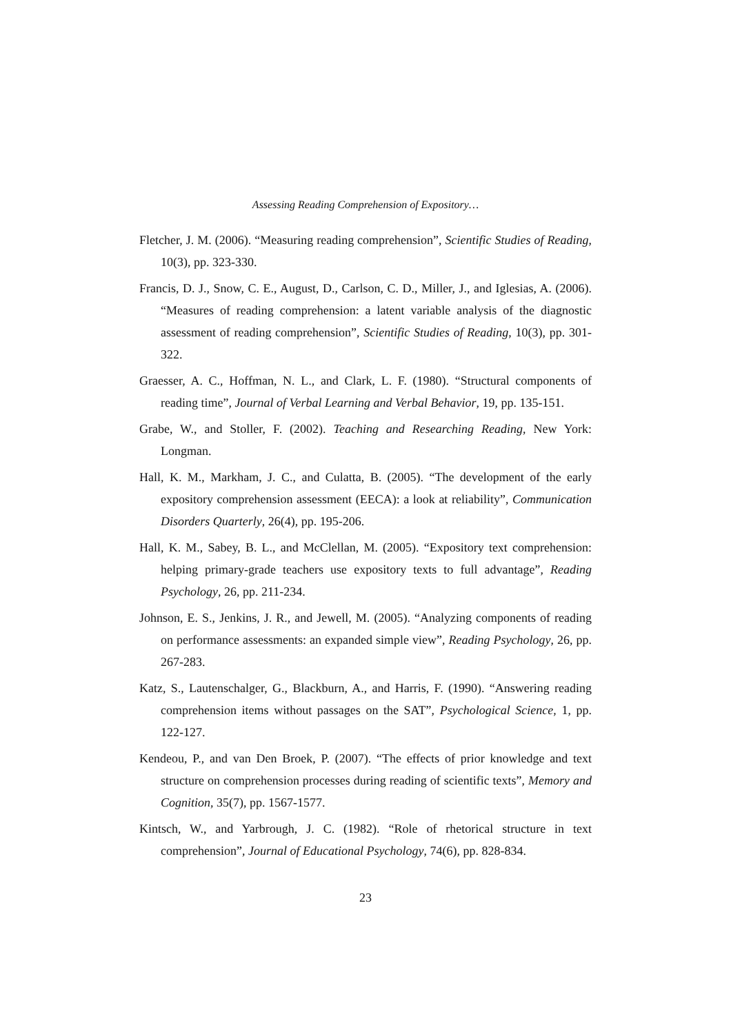Assessing Reading Comprehension of Expository…
Fletcher, J. M. (2006). “Measuring reading comprehension”, Scientific Studies of Reading, 10(3), pp. 323-330.
Francis, D. J., Snow, C. E., August, D., Carlson, C. D., Miller, J., and Iglesias, A. (2006). “Measures of reading comprehension: a latent variable analysis of the diagnostic assessment of reading comprehension”, Scientific Studies of Reading, 10(3), pp. 301-322.
Graesser, A. C., Hoffman, N. L., and Clark, L. F. (1980). “Structural components of reading time”, Journal of Verbal Learning and Verbal Behavior, 19, pp. 135-151.
Grabe, W., and Stoller, F. (2002). Teaching and Researching Reading, New York: Longman.
Hall, K. M., Markham, J. C., and Culatta, B. (2005). “The development of the early expository comprehension assessment (EECA): a look at reliability”, Communication Disorders Quarterly, 26(4), pp. 195-206.
Hall, K. M., Sabey, B. L., and McClellan, M. (2005). “Expository text comprehension: helping primary-grade teachers use expository texts to full advantage”, Reading Psychology, 26, pp. 211-234.
Johnson, E. S., Jenkins, J. R., and Jewell, M. (2005). “Analyzing components of reading on performance assessments: an expanded simple view”, Reading Psychology, 26, pp. 267-283.
Katz, S., Lautenschalger, G., Blackburn, A., and Harris, F. (1990). “Answering reading comprehension items without passages on the SAT”, Psychological Science, 1, pp. 122-127.
Kendeou, P., and van Den Broek, P. (2007). “The effects of prior knowledge and text structure on comprehension processes during reading of scientific texts”, Memory and Cognition, 35(7), pp. 1567-1577.
Kintsch, W., and Yarbrough, J. C. (1982). “Role of rhetorical structure in text comprehension”, Journal of Educational Psychology, 74(6), pp. 828-834.
23